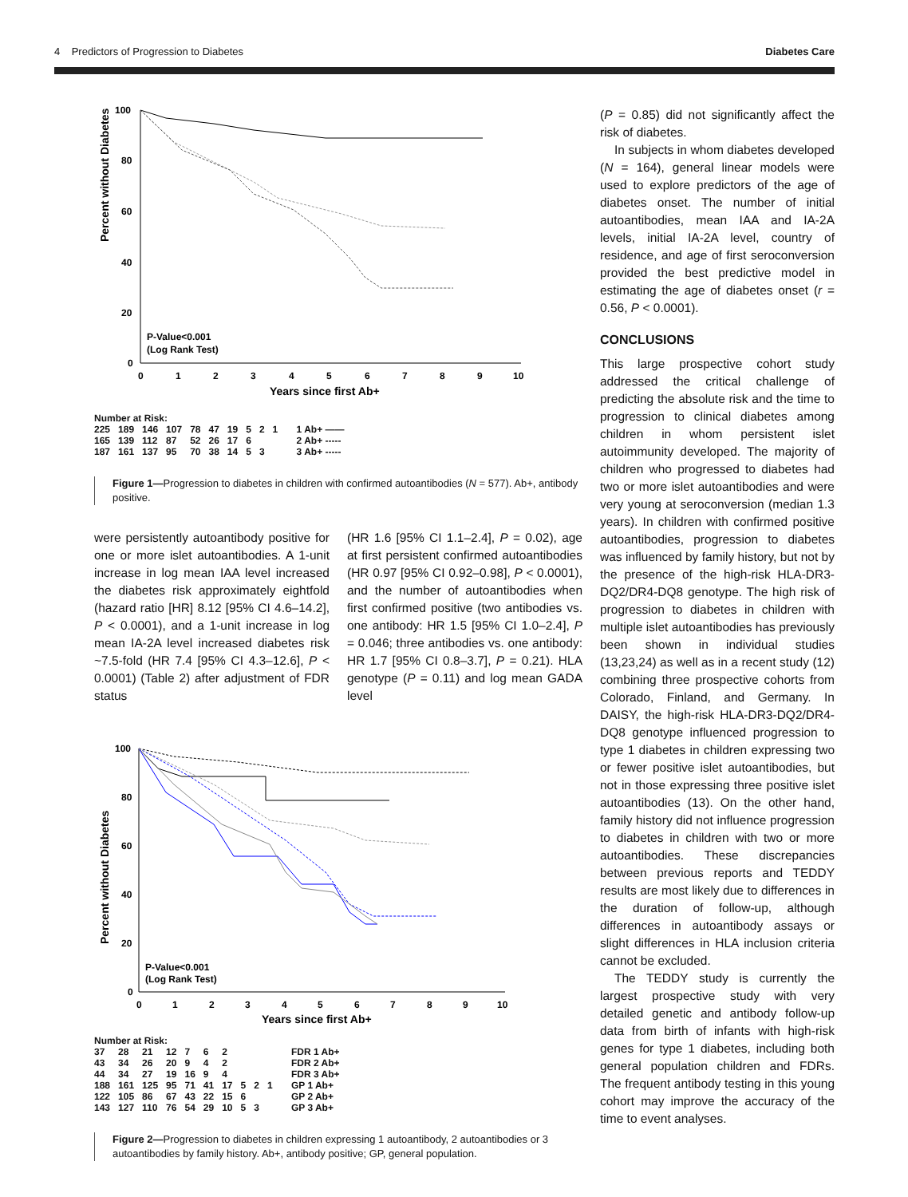4 Predictors of Progression to Diabetes Diabetes Care
Percent without Diabetes
100
80
60
40
20
0
P-Value<0.001
(Log Rank Test)
0
1
2
3
4
5
6
7
8
9
10
Years since first Ab+
| Number at Risk: | | | | | | | | | | | |
| 225 | 189 | 146 | 107 | 78 | 47 | 19 | 5 | 2 | 1 | | 1 Ab+ —— |
| 165 | 139 | 112 | 87 | 52 | 26 | 17 | 6 | | | | 2 Ab+ ----- |
| 187 | 161 | 137 | 95 | 70 | 38 | 14 | 5 | 3 | | | 3 Ab+ ----- |
Figure 1—Progression to diabetes in children with confirmed autoantibodies (N = 577). Ab+, antibody positive.
were persistently autoantibody positive for one or more islet autoantibodies. A 1-unit increase in log mean IAA level increased the diabetes risk approximately eightfold (hazard ratio [HR] 8.12 [95% CI 4.6–14.2], P < 0.0001), and a 1-unit increase in log mean IA-2A level increased diabetes risk ~7.5-fold (HR 7.4 [95% CI 4.3–12.6], P < 0.0001) (Table 2) after adjustment of FDR status
(HR 1.6 [95% CI 1.1–2.4], P = 0.02), age at first persistent confirmed autoantibodies (HR 0.97 [95% CI 0.92–0.98], P < 0.0001), and the number of autoantibodies when first confirmed positive (two antibodies vs. one antibody: HR 1.5 [95% CI 1.0–2.4], P = 0.046; three antibodies vs. one antibody: HR 1.7 [95% CI 0.8–3.7], P = 0.21). HLA genotype (P = 0.11) and log mean GADA level
Percent without Diabetes
100
80
60
40
20
0
P-Value<0.001
(Log Rank Test)
0
1
2
3
4
5
6
7
8
9
10
Years since first Ab+
| Number at Risk: | | | | | | | | | | | |
| 37 | 28 | 21 | 12 | 7 | 6 | 2 | | | | | FDR 1 Ab+ |
| 43 | 34 | 26 | 20 | 9 | 4 | 2 | | | | | FDR 2 Ab+ |
| 44 | 34 | 27 | 19 | 16 | 9 | 4 | | | | | FDR 3 Ab+ |
| 188 | 161 | 125 | 95 | 71 | 41 | 17 | 5 | 2 | 1 | | GP 1 Ab+ |
| 122 | 105 | 86 | 67 | 43 | 22 | 15 | 6 | | | | GP 2 Ab+ |
| 143 | 127 | 110 | 76 | 54 | 29 | 10 | 5 | 3 | | | GP 3 Ab+ |
Figure 2—Progression to diabetes in children expressing 1 autoantibody, 2 autoantibodies or 3 autoantibodies by family history. Ab+, antibody positive; GP, general population.
(P = 0.85) did not significantly affect the risk of diabetes.
In subjects in whom diabetes developed (N = 164), general linear models were used to explore predictors of the age of diabetes onset. The number of initial autoantibodies, mean IAA and IA-2A levels, initial IA-2A level, country of residence, and age of first seroconversion provided the best predictive model in estimating the age of diabetes onset (r = 0.56, P < 0.0001).
CONCLUSIONS
This large prospective cohort study addressed the critical challenge of predicting the absolute risk and the time to progression to clinical diabetes among children in whom persistent islet autoimmunity developed. The majority of children who progressed to diabetes had two or more islet autoantibodies and were very young at seroconversion (median 1.3 years). In children with confirmed positive autoantibodies, progression to diabetes was influenced by family history, but not by the presence of the high-risk HLA-DR3-DQ2/DR4-DQ8 genotype. The high risk of progression to diabetes in children with multiple islet autoantibodies has previously been shown in individual studies (13,23,24) as well as in a recent study (12) combining three prospective cohorts from Colorado, Finland, and Germany. In DAISY, the high-risk HLA-DR3-DQ2/DR4-DQ8 genotype influenced progression to type 1 diabetes in children expressing two or fewer positive islet autoantibodies, but not in those expressing three positive islet autoantibodies (13). On the other hand, family history did not influence progression to diabetes in children with two or more autoantibodies. These discrepancies between previous reports and TEDDY results are most likely due to differences in the duration of follow-up, although differences in autoantibody assays or slight differences in HLA inclusion criteria cannot be excluded.
The TEDDY study is currently the largest prospective study with very detailed genetic and antibody follow-up data from birth of infants with high-risk genes for type 1 diabetes, including both general population children and FDRs. The frequent antibody testing in this young cohort may improve the accuracy of the time to event analyses.